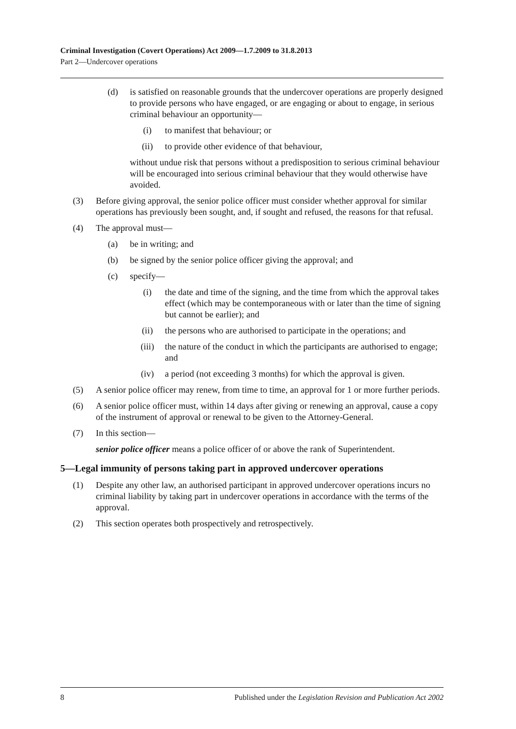Criminal Investigation (Covert Operations) Act 2009—1.7.2009 to 31.8.2013
Part 2—Undercover operations
(d) is satisfied on reasonable grounds that the undercover operations are properly designed to provide persons who have engaged, or are engaging or about to engage, in serious criminal behaviour an opportunity—
(i) to manifest that behaviour; or
(ii) to provide other evidence of that behaviour,
without undue risk that persons without a predisposition to serious criminal behaviour will be encouraged into serious criminal behaviour that they would otherwise have avoided.
(3) Before giving approval, the senior police officer must consider whether approval for similar operations has previously been sought, and, if sought and refused, the reasons for that refusal.
(4) The approval must—
(a) be in writing; and
(b) be signed by the senior police officer giving the approval; and
(c) specify—
(i) the date and time of the signing, and the time from which the approval takes effect (which may be contemporaneous with or later than the time of signing but cannot be earlier); and
(ii) the persons who are authorised to participate in the operations; and
(iii) the nature of the conduct in which the participants are authorised to engage; and
(iv) a period (not exceeding 3 months) for which the approval is given.
(5) A senior police officer may renew, from time to time, an approval for 1 or more further periods.
(6) A senior police officer must, within 14 days after giving or renewing an approval, cause a copy of the instrument of approval or renewal to be given to the Attorney-General.
(7) In this section—
senior police officer means a police officer of or above the rank of Superintendent.
5—Legal immunity of persons taking part in approved undercover operations
(1) Despite any other law, an authorised participant in approved undercover operations incurs no criminal liability by taking part in undercover operations in accordance with the terms of the approval.
(2) This section operates both prospectively and retrospectively.
8 Published under the Legislation Revision and Publication Act 2002